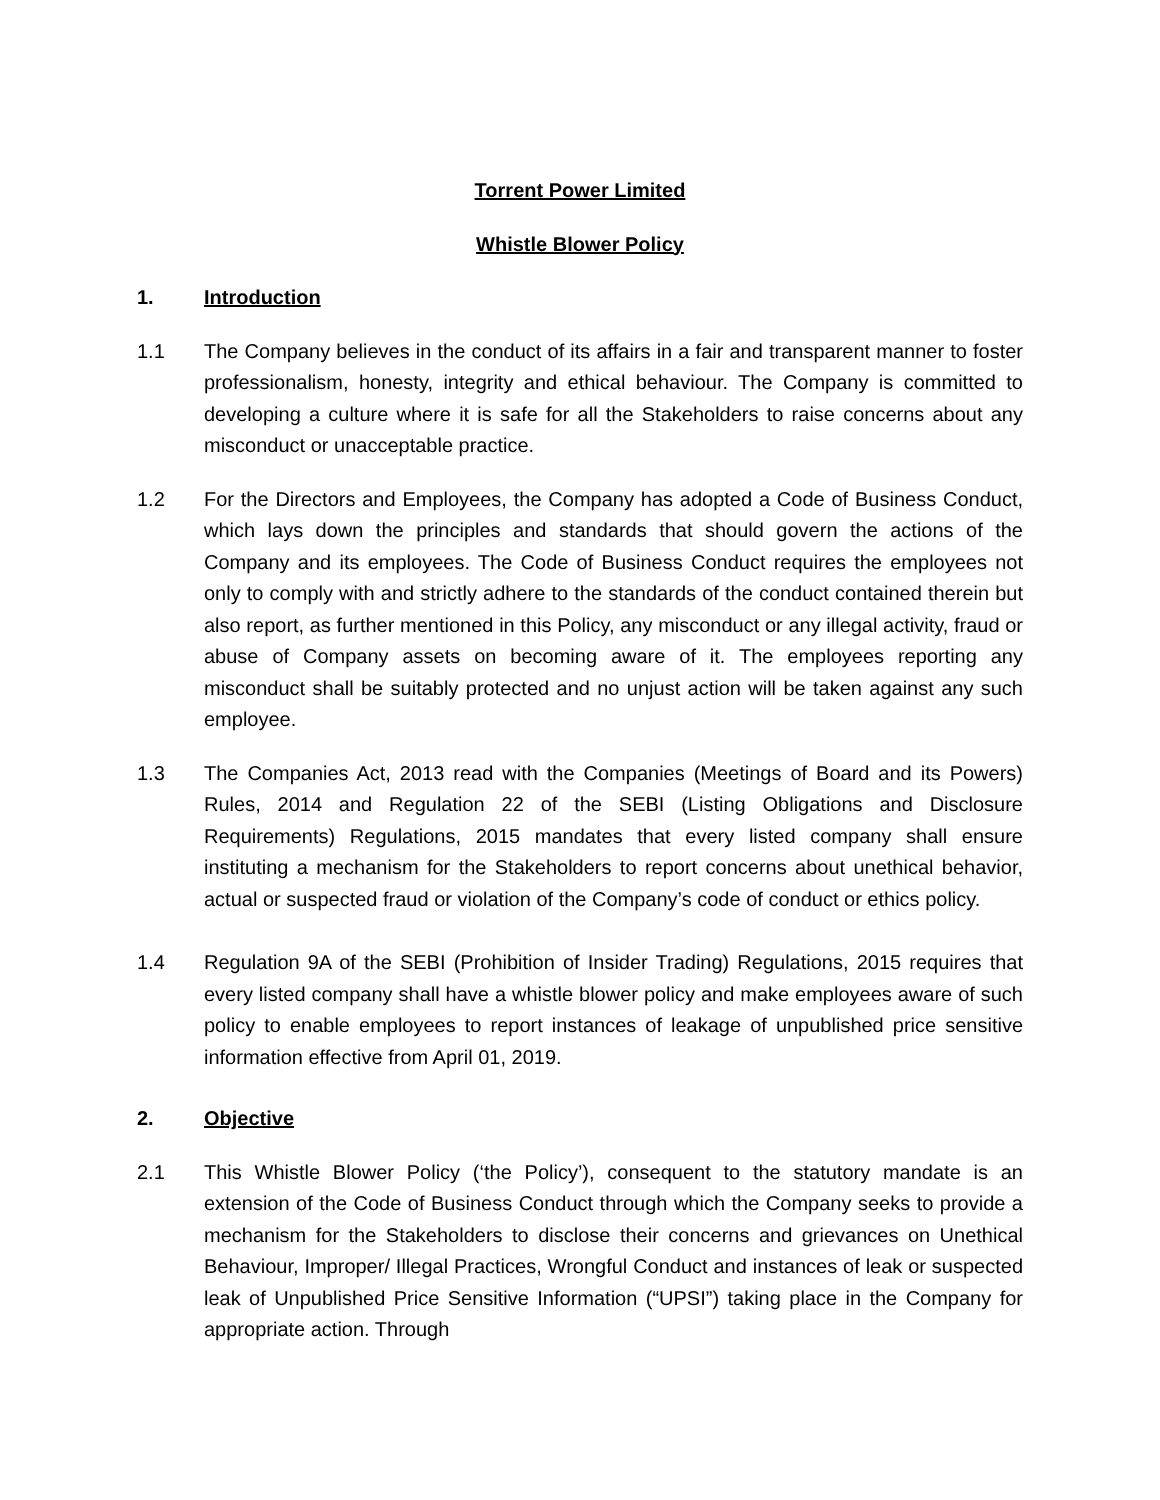Torrent Power Limited
Whistle Blower Policy
1. Introduction
1.1 The Company believes in the conduct of its affairs in a fair and transparent manner to foster professionalism, honesty, integrity and ethical behaviour. The Company is committed to developing a culture where it is safe for all the Stakeholders to raise concerns about any misconduct or unacceptable practice.
1.2 For the Directors and Employees, the Company has adopted a Code of Business Conduct, which lays down the principles and standards that should govern the actions of the Company and its employees. The Code of Business Conduct requires the employees not only to comply with and strictly adhere to the standards of the conduct contained therein but also report, as further mentioned in this Policy, any misconduct or any illegal activity, fraud or abuse of Company assets on becoming aware of it. The employees reporting any misconduct shall be suitably protected and no unjust action will be taken against any such employee.
1.3 The Companies Act, 2013 read with the Companies (Meetings of Board and its Powers) Rules, 2014 and Regulation 22 of the SEBI (Listing Obligations and Disclosure Requirements) Regulations, 2015 mandates that every listed company shall ensure instituting a mechanism for the Stakeholders to report concerns about unethical behavior, actual or suspected fraud or violation of the Company’s code of conduct or ethics policy.
1.4 Regulation 9A of the SEBI (Prohibition of Insider Trading) Regulations, 2015 requires that every listed company shall have a whistle blower policy and make employees aware of such policy to enable employees to report instances of leakage of unpublished price sensitive information effective from April 01, 2019.
2. Objective
2.1 This Whistle Blower Policy (‘the Policy’), consequent to the statutory mandate is an extension of the Code of Business Conduct through which the Company seeks to provide a mechanism for the Stakeholders to disclose their concerns and grievances on Unethical Behaviour, Improper/ Illegal Practices, Wrongful Conduct and instances of leak or suspected leak of Unpublished Price Sensitive Information (“UPSI”) taking place in the Company for appropriate action. Through